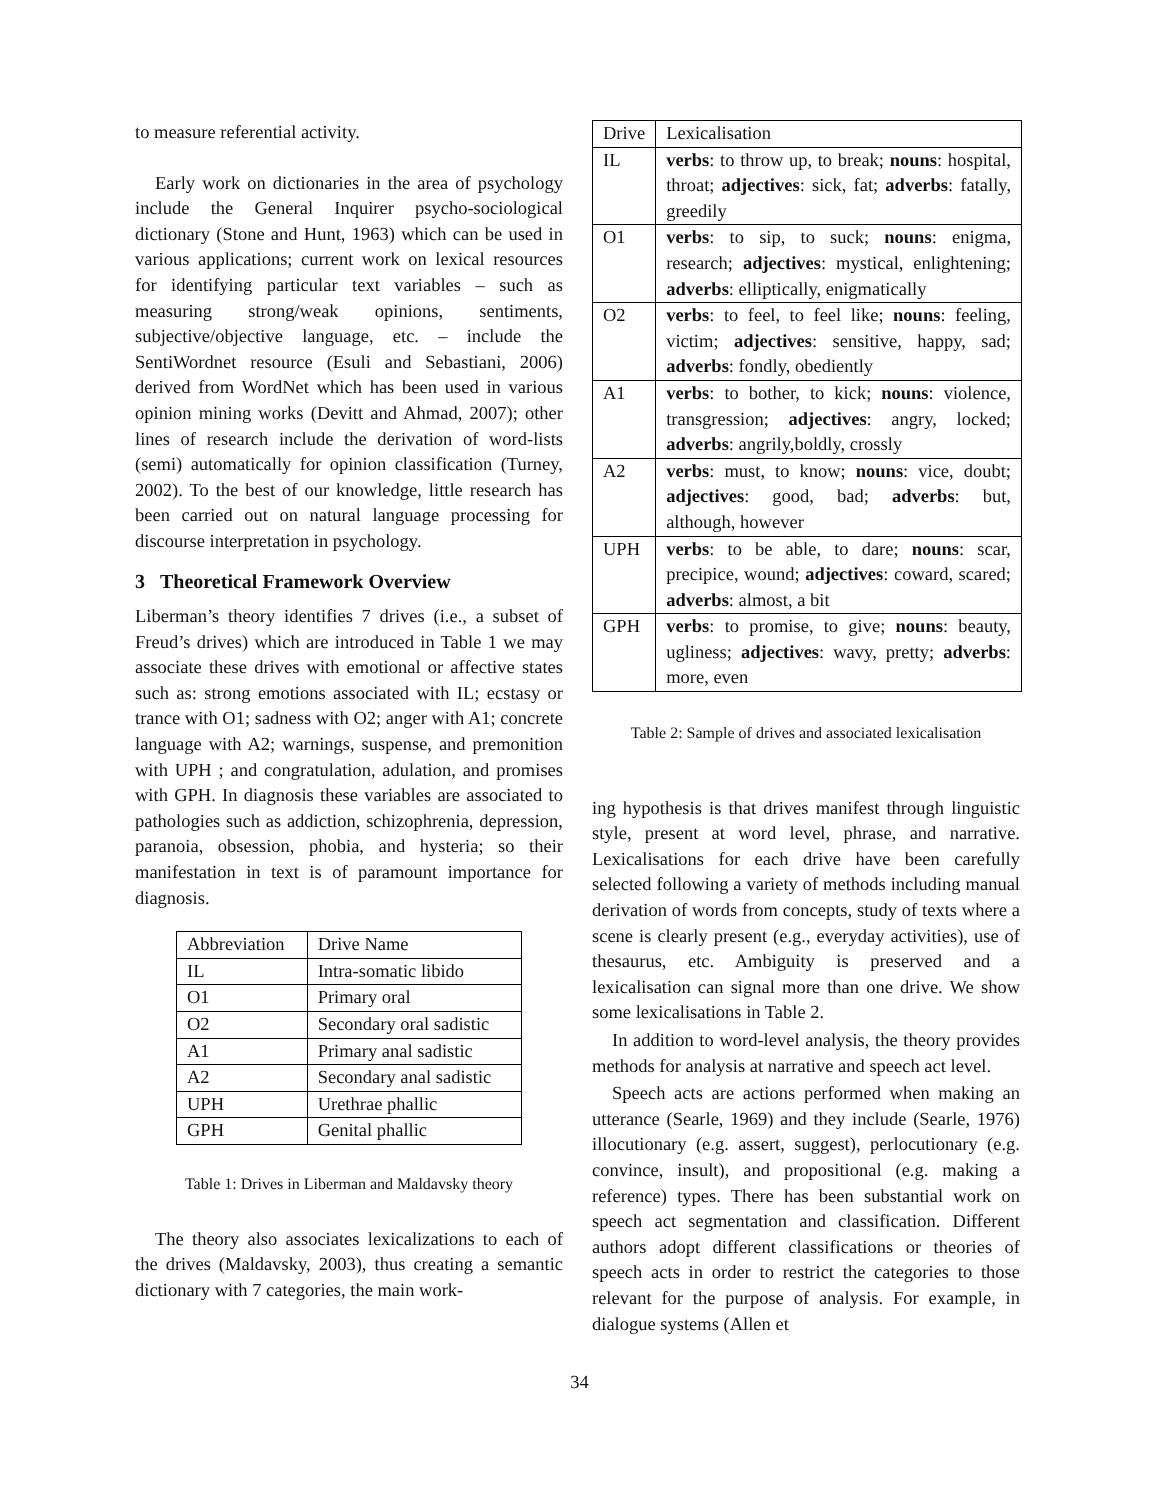to measure referential activity.
Early work on dictionaries in the area of psychology include the General Inquirer psycho-sociological dictionary (Stone and Hunt, 1963) which can be used in various applications; current work on lexical resources for identifying particular text variables – such as measuring strong/weak opinions, sentiments, subjective/objective language, etc. – include the SentiWordnet resource (Esuli and Sebastiani, 2006) derived from WordNet which has been used in various opinion mining works (Devitt and Ahmad, 2007); other lines of research include the derivation of word-lists (semi) automatically for opinion classification (Turney, 2002). To the best of our knowledge, little research has been carried out on natural language processing for discourse interpretation in psychology.
3 Theoretical Framework Overview
Liberman’s theory identifies 7 drives (i.e., a subset of Freud’s drives) which are introduced in Table 1 we may associate these drives with emotional or affective states such as: strong emotions associated with IL; ecstasy or trance with O1; sadness with O2; anger with A1; concrete language with A2; warnings, suspense, and premonition with UPH ; and congratulation, adulation, and promises with GPH. In diagnosis these variables are associated to pathologies such as addiction, schizophrenia, depression, paranoia, obsession, phobia, and hysteria; so their manifestation in text is of paramount importance for diagnosis.
| Abbreviation | Drive Name |
| IL | Intra-somatic libido |
| O1 | Primary oral |
| O2 | Secondary oral sadistic |
| A1 | Primary anal sadistic |
| A2 | Secondary anal sadistic |
| UPH | Urethrae phallic |
| GPH | Genital phallic |
Table 1: Drives in Liberman and Maldavsky theory
The theory also associates lexicalizations to each of the drives (Maldavsky, 2003), thus creating a semantic dictionary with 7 categories, the main work-
| Drive | Lexicalisation |
| IL | verbs : to throw up, to break; nouns : hospital, throat; adjectives : sick, fat; adverbs : fatally, greedily |
| O1 | verbs : to sip, to suck; nouns : enigma, research; adjectives : mystical, enlightening; adverbs : elliptically, enigmatically |
| O2 | verbs : to feel, to feel like; nouns : feeling, victim; adjectives : sensitive, happy, sad; adverbs : fondly, obediently |
| A1 | verbs : to bother, to kick; nouns : violence, transgression; adjectives : angry, locked; adverbs : angrily,boldly, crossly |
| A2 | verbs : must, to know; nouns : vice, doubt; adjectives : good, bad; adverbs : but, although, however |
| UPH | verbs : to be able, to dare; nouns : scar, precipice, wound; adjectives : coward, scared; adverbs : almost, a bit |
| GPH | verbs : to promise, to give; nouns : beauty, ugliness; adjectives : wavy, pretty; adverbs : more, even |
Table 2: Sample of drives and associated lexicalisation
ing hypothesis is that drives manifest through linguistic style, present at word level, phrase, and narrative. Lexicalisations for each drive have been carefully selected following a variety of methods including manual derivation of words from concepts, study of texts where a scene is clearly present (e.g., everyday activities), use of thesaurus, etc. Ambiguity is preserved and a lexicalisation can signal more than one drive. We show some lexicalisations in Table 2.
In addition to word-level analysis, the theory provides methods for analysis at narrative and speech act level.
Speech acts are actions performed when making an utterance (Searle, 1969) and they include (Searle, 1976) illocutionary (e.g. assert, suggest), perlocutionary (e.g. convince, insult), and propositional (e.g. making a reference) types. There has been substantial work on speech act segmentation and classification. Different authors adopt different classifications or theories of speech acts in order to restrict the categories to those relevant for the purpose of analysis. For example, in dialogue systems (Allen et
34